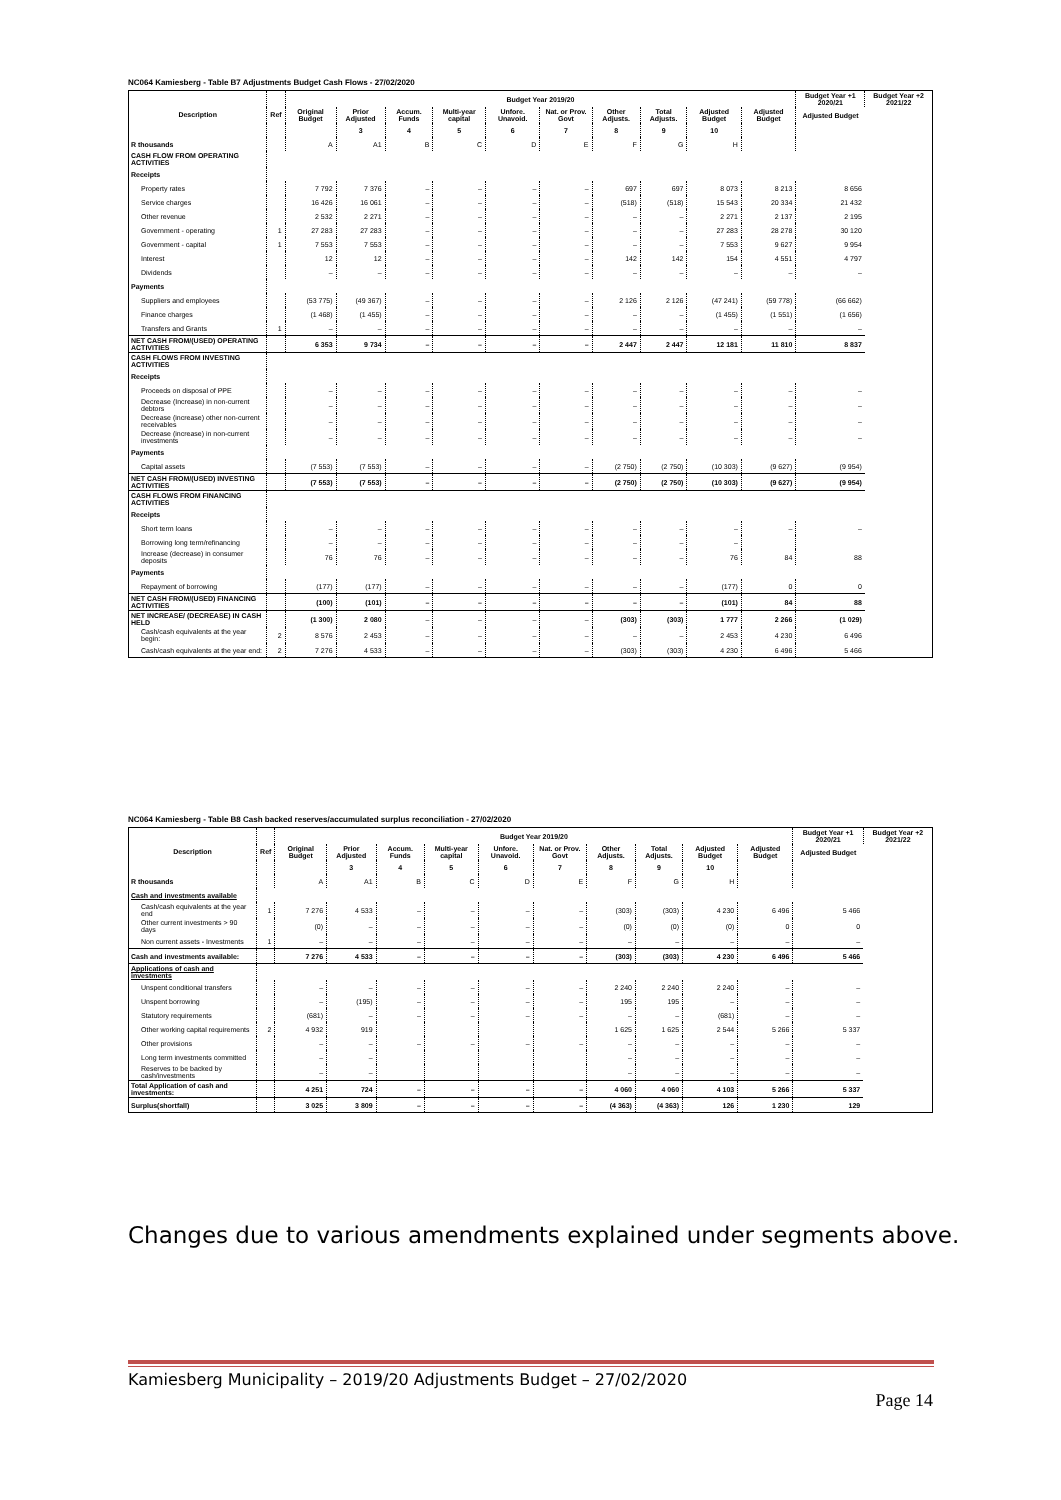NC064 Kamiesberg - Table B7 Adjustments Budget Cash Flows - 27/02/2020
| Description | Ref | Budget Year 2019/20 | | | | | | | | | | Budget Year +1 2020/21 | Budget Year +2 2021/22 |
| --- | --- | --- | --- | --- | --- | --- | --- | --- | --- | --- | --- | --- | --- |
| | | Original Budget | Prior Adjusted | Accum. Funds | Multi-year capital | Unfore. Unavoid. | Nat. or Prov. Govt | Other Adjusts. | Total Adjusts. | Adjusted Budget | Adjusted Budget | Adjusted Budget | |
| | | | 3 | 4 | 5 | 6 | 7 | 8 | 9 | 10 | | | |
| R thousands | | A | A1 | B | C | D | E | F | G | H | | | |
| CASH FLOW FROM OPERATING ACTIVITIES | | | | | | | | | | | | | |
| Receipts | | | | | | | | | | | | | |
| Property rates | | 7 792 | 7 376 | – | – | – | – | 697 | 697 | 8 073 | 8 213 | 8 656 | |
| Service charges | | 16 426 | 16 061 | – | – | – | – | (518) | (518) | 15 543 | 20 334 | 21 432 | |
| Other revenue | | 2 532 | 2 271 | – | – | – | – | – | – | 2 271 | 2 137 | 2 195 | |
| Government - operating | 1 | 27 283 | 27 283 | – | – | – | – | – | – | 27 283 | 28 278 | 30 120 | |
| Government - capital | 1 | 7 553 | 7 553 | – | – | – | – | – | – | 7 553 | 9 627 | 9 954 | |
| Interest | | 12 | 12 | – | – | – | – | 142 | 142 | 154 | 4 551 | 4 797 | |
| Dividends | | – | – | – | – | – | – | – | – | – | – | – | |
| Payments | | | | | | | | | | | | | |
| Suppliers and employees | | (53 775) | (49 367) | – | – | – | – | 2 126 | 2 126 | (47 241) | (59 778) | (66 662) | |
| Finance charges | | (1 468) | (1 455) | – | – | – | – | – | – | (1 455) | (1 551) | (1 656) | |
| Transfers and Grants | 1 | – | – | – | – | – | – | – | – | – | – | – | |
| NET CASH FROM/(USED) OPERATING ACTIVITIES | | 6 353 | 9 734 | – | – | – | – | 2 447 | 2 447 | 12 181 | 11 810 | 8 837 | |
| CASH FLOWS FROM INVESTING ACTIVITIES | | | | | | | | | | | | | |
| Receipts | | | | | | | | | | | | | |
| Proceeds on disposal of PPE | | – | – | – | – | – | – | – | – | – | – | – | |
| Decrease (Increase) in non-current debtors | | – | – | – | – | – | – | – | – | – | – | – | |
| Decrease (increase) other non-current receivables | | – | – | – | – | – | – | – | – | – | – | – | |
| Decrease (increase) in non-current investments | | – | – | – | – | – | – | – | – | – | – | – | |
| Payments | | | | | | | | | | | | | |
| Capital assets | | (7 553) | (7 553) | – | – | – | – | (2 750) | (2 750) | (10 303) | (9 627) | (9 954) | |
| NET CASH FROM/(USED) INVESTING ACTIVITIES | | (7 553) | (7 553) | – | – | – | – | (2 750) | (2 750) | (10 303) | (9 627) | (9 954) | |
| CASH FLOWS FROM FINANCING ACTIVITIES | | | | | | | | | | | | | |
| Receipts | | | | | | | | | | | | | |
| Short term loans | | – | – | – | – | – | – | – | – | – | – | – | |
| Borrowing long term/refinancing | | – | – | – | – | – | – | – | – | – | | | |
| Increase (decrease) in consumer deposits | | 76 | 76 | – | – | – | – | – | – | 76 | 84 | 88 | |
| Payments | | | | | | | | | | | | | |
| Repayment of borrowing | | (177) | (177) | – | – | – | – | – | – | (177) | 0 | 0 | |
| NET CASH FROM/(USED) FINANCING ACTIVITIES | | (100) | (101) | – | – | – | – | – | – | (101) | 84 | 88 | |
| NET INCREASE/ (DECREASE) IN CASH HELD | | (1 300) | 2 080 | – | – | – | – | (303) | (303) | 1 777 | 2 266 | (1 029) | |
| Cash/cash equivalents at the year begin: | 2 | 8 576 | 2 453 | – | – | – | – | – | – | 2 453 | 4 230 | 6 496 | |
| Cash/cash equivalents at the year end: | 2 | 7 276 | 4 533 | – | – | – | – | (303) | (303) | 4 230 | 6 496 | 5 466 | |
NC064 Kamiesberg - Table B8 Cash backed reserves/accumulated surplus reconciliation - 27/02/2020
| Description | Ref | Budget Year 2019/20 | | | | | | | | | | Budget Year +1 2020/21 | Budget Year +2 2021/22 |
| --- | --- | --- | --- | --- | --- | --- | --- | --- | --- | --- | --- | --- | --- |
| | | Original Budget | Prior Adjusted | Accum. Funds | Multi-year capital | Unfore. Unavoid. | Nat. or Prov. Govt | Other Adjusts. | Total Adjusts. | Adjusted Budget | Adjusted Budget | Adjusted Budget | |
| | | | 3 | 4 | 5 | 6 | 7 | 8 | 9 | 10 | | | |
| R thousands | | A | A1 | B | C | D | E | F | G | H | | | |
| Cash and investments available | | | | | | | | | | | | | |
| Cash/cash equivalents at the year end | 1 | 7 276 | 4 533 | – | – | – | – | (303) | (303) | 4 230 | 6 496 | 5 466 | |
| Other current investments > 90 days | | (0) | – | – | – | – | – | (0) | (0) | (0) | 0 | 0 | |
| Non current assets - Investments | 1 | – | – | – | – | – | – | – | – | – | – | – | |
| Cash and investments available: | | 7 276 | 4 533 | – | – | – | – | (303) | (303) | 4 230 | 6 496 | 5 466 | |
| Applications of cash and investments | | | | | | | | | | | | | |
| Unspent conditional transfers | | – | – | – | – | – | – | 2 240 | 2 240 | 2 240 | – | – | |
| Unspent borrowing | | – | (195) | – | – | – | – | 195 | 195 | – | – | – | |
| Statutory requirements | | (681) | – | – | – | – | – | – | – | (681) | – | – | |
| Other working capital requirements | 2 | 4 932 | 919 | | | | | 1 625 | 1 625 | 2 544 | 5 266 | 5 337 | |
| Other provisions | | – | – | – | – | – | – | – | – | – | – | – | |
| Long term investments committed | | – | – | | | | | – | – | – | – | – | |
| Reserves to be backed by cash/investments | | – | – | | | | | – | – | – | – | – | |
| Total Application of cash and investments: | | 4 251 | 724 | – | – | – | – | 4 060 | 4 060 | 4 103 | 5 266 | 5 337 | |
| Surplus(shortfall) | | 3 025 | 3 809 | – | – | – | – | (4 363) | (4 363) | 126 | 1 230 | 129 | |
Changes due to various amendments explained under segments above.
Kamiesberg Municipality – 2019/20 Adjustments Budget – 27/02/2020
Page 14